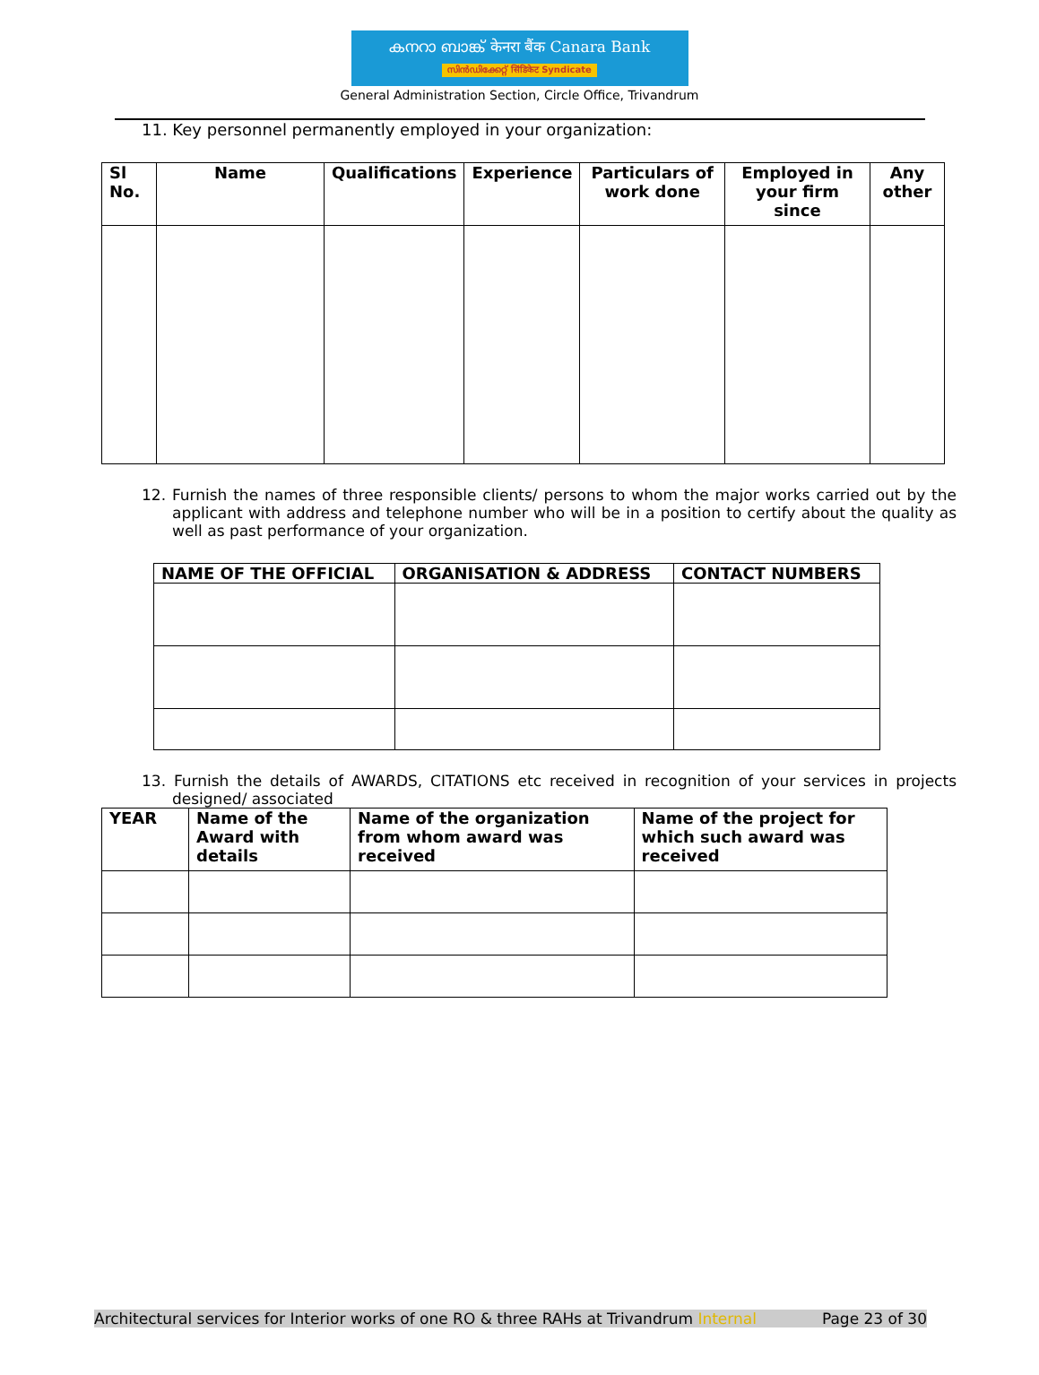കനറാ ബാങ്ക് केनरा बैंक Canara Bank
സിൻഡിക്കേറ്റ് सिंडिकेट Syndicate
General Administration Section, Circle Office, Trivandrum
11. Key personnel permanently employed in your organization:
| Sl No. | Name | Qualifications | Experience | Particulars of work done | Employed in your firm since | Any other |
| --- | --- | --- | --- | --- | --- | --- |
12. Furnish the names of three responsible clients/ persons to whom the major works carried out by the applicant with address and telephone number who will be in a position to certify about the quality as well as past performance of your organization.
| NAME OF THE OFFICIAL | ORGANISATION & ADDRESS | CONTACT NUMBERS |
| --- | --- | --- |
13. Furnish the details of AWARDS, CITATIONS etc received in recognition of your services in projects designed/ associated
| YEAR | Name of the Award with details | Name of the organization from whom award was received | Name of the project for which such award was received |
| --- | --- | --- | --- |
Architectural services for Interior works of one RO & three RAHs at Trivandrum Internal Page 23 of 30